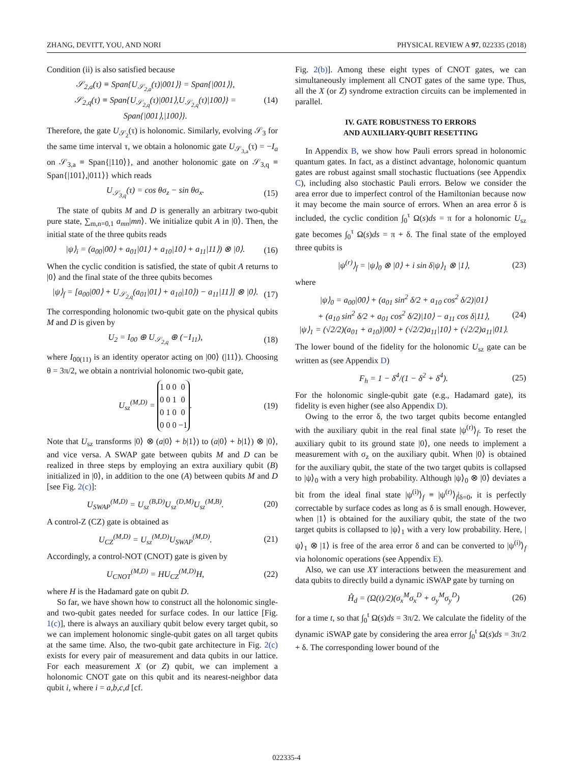ZHANG, DEVITT, YOU, AND NORI PHYSICAL REVIEW A 97, 022335 (2018)
Condition (ii) is also satisfied because
𝒮<sub>2,a</sub>(τ) ≡ Span{U<sub>𝒮<sub>2,a</sub></sub>(τ)|001⟩} = Span{|001⟩},
𝒮<sub>2,q</sub>(τ) ≡ Span{U<sub>𝒮<sub>2,q</sub></sub>(τ)|001⟩,U<sub>𝒮<sub>2,q</sub></sub>(τ)|100⟩} = Span{|001⟩,|100⟩}.
(14)
Therefore, the gate U<sub>𝒮<sub>2</sub></sub>(τ) is holonomic. Similarly, evolving 𝒮<sub>3</sub> for the same time interval τ, we obtain a holonomic gate U<sub>𝒮<sub>3,a</sub></sub>(τ) = −I<sub>a</sub> on 𝒮<sub>3,a</sub> ≡ Span{|110⟩}, and another holonomic gate on 𝒮<sub>3,q</sub> ≡ Span{|101⟩,|011⟩} which reads
U<sub>𝒮<sub>3,q</sub></sub>(τ) = cos θσ<sub>z</sub> − sin θσ<sub>x</sub>. (15)
The state of qubits M and D is generally an arbitrary two-qubit pure state, ∑<sub>m,n=0,1</sub> a<sub>mn</sub>|mn⟩. We initialize qubit A in |0⟩. Then, the initial state of the three qubits reads
|ψ⟩<sub>i</sub> = (a<sub>00</sub>|00⟩ + a<sub>01</sub>|01⟩ + a<sub>10</sub>|10⟩ + a<sub>11</sub>|11⟩) ⊗ |0⟩.
(16)
When the cyclic condition is satisfied, the state of qubit A returns to |0⟩ and the final state of the three qubits becomes
|ψ⟩<sub>f</sub> = [a<sub>00</sub>|00⟩ + U<sub>𝒮<sub>2,q</sub></sub>(a<sub>01</sub>|01⟩ + a<sub>10</sub>|10⟩) − a<sub>11</sub>|11⟩] ⊗ |0⟩.
(17)
The corresponding holonomic two-qubit gate on the physical qubits M and D is given by
U<sub>2</sub> = I<sub>00</sub> ⊕ U<sub>𝒮<sub>2,q</sub></sub> ⊕ (−I<sub>11</sub>), (18)
where I<sub>00(11)</sub> is an identity operator acting on |00⟩ (|11⟩). Choosing θ = 3π/2, we obtain a nontrivial holonomic two-qubit gate,
U<sub>sz</sub><sup>(M,D)</sup> =
| 1 | 0 | 0 | 0 |
| 0 | 0 | 1 | 0 |
| 0 | 1 | 0 | 0 |
| 0 | 0 | 0 | −1 |
.
(19)
Note that U<sub>sz</sub> transforms |0⟩ ⊗ (a|0⟩ + b|1⟩) to (a|0⟩ + b|1⟩) ⊗ |0⟩, and vice versa. A SWAP gate between qubits M and D can be realized in three steps by employing an extra auxiliary qubit (B) initialized in |0⟩, in addition to the one (A) between qubits M and D [see Fig. 2(c)]:
U<sub>SWAP</sub><sup>(M,D)</sup> = U<sub>sz</sub><sup>(B,D)</sup>U<sub>sz</sub><sup>(D,M)</sup>U<sub>sz</sub><sup>(M,B)</sup>.
(20)
A control-Z (CZ) gate is obtained as
U<sub>CZ</sub><sup>(M,D)</sup> = U<sub>sz</sub><sup>(M,D)</sup>U<sub>SWAP</sub><sup>(M,D)</sup>. (21)
Accordingly, a control-NOT (CNOT) gate is given by
U<sub>CNOT</sub><sup>(M,D)</sup> = HU<sub>CZ</sub><sup>(M,D)</sup>H, (22)
where H is the Hadamard gate on qubit D.
So far, we have shown how to construct all the holonomic single- and two-qubit gates needed for surface codes. In our lattice [Fig. 1(c)], there is always an auxiliary qubit below every target qubit, so we can implement holonomic single-qubit gates on all target qubits at the same time. Also, the two-qubit gate architecture in Fig. 2(c) exists for every pair of measurement and data qubits in our lattice. For each measurement X (or Z) qubit, we can implement a holonomic CNOT gate on this qubit and its nearest-neighbor data qubit i, where i = a,b,c,d [cf.
Fig. 2(b)]. Among these eight types of CNOT gates, we can simultaneously implement all CNOT gates of the same type. Thus, all the X (or Z) syndrome extraction circuits can be implemented in parallel.
IV. GATE ROBUSTNESS TO ERRORS
AND AUXILIARY-QUBIT RESETTING
In Appendix B, we show how Pauli errors spread in holonomic quantum gates. In fact, as a distinct advantage, holonomic quantum gates are robust against small stochastic fluctuations (see Appendix C), including also stochastic Pauli errors. Below we consider the area error due to imperfect control of the Hamiltonian because now it may become the main source of errors. When an area error δ is included, the cyclic condition ∫<sub>0</sub><sup>τ</sup> Ω(s)ds = π for a holonomic U<sub>sz</sub> gate becomes ∫<sub>0</sub><sup>τ</sup> Ω(s)ds = π + δ. The final state of the employed three qubits is
|ψ<sup>(r)</sup>⟩<sub>f</sub> = |ψ⟩<sub>0</sub> ⊗ |0⟩ + i sin δ|ψ⟩<sub>1</sub> ⊗ |1⟩,
(23)
where
|ψ⟩<sub>0</sub> = a<sub>00</sub>|00⟩ + (a<sub>01</sub> sin<sup>2</sup> δ/2 + a<sub>10</sub> cos<sup>2</sup> δ/2)|01⟩
+ (a<sub>10</sub> sin<sup>2</sup> δ/2 + a<sub>01</sub> cos<sup>2</sup> δ/2)|10⟩ − a<sub>11</sub> cos δ|11⟩,
|ψ⟩<sub>1</sub> = (√2/2)(a<sub>01</sub> + a<sub>10</sub>)|00⟩ + (√2/2)a<sub>11</sub>|10⟩ + (√2/2)a<sub>11</sub>|01⟩.
(24)
The lower bound of the fidelity for the holonomic U<sub>sz</sub> gate can be written as (see Appendix D)
F<sub>h</sub> = 1 − δ<sup>4</sup>/(1 − δ<sup>2</sup> + δ<sup>4</sup>). (25)
For the holonomic single-qubit gate (e.g., Hadamard gate), its fidelity is even higher (see also Appendix D).
Owing to the error δ, the two target qubits become entangled with the auxiliary qubit in the real final state |ψ<sup>(r)</sup>⟩<sub>f</sub>. To reset the auxiliary qubit to its ground state |0⟩, one needs to implement a measurement with σ<sub>z</sub> on the auxiliary qubit. When |0⟩ is obtained for the auxiliary qubit, the state of the two target qubits is collapsed to |ψ⟩<sub>0</sub> with a very high probability. Although |ψ⟩<sub>0</sub> ⊗ |0⟩ deviates a bit from the ideal final state |ψ<sup>(i)</sup>⟩<sub>f</sub> ≡ |ψ<sup>(r)</sup>⟩<sub>f</sub>|<sub>δ=0</sub>, it is perfectly correctable by surface codes as long as δ is small enough. However, when |1⟩ is obtained for the auxiliary qubit, the state of the two target qubits is collapsed to |ψ⟩<sub>1</sub> with a very low probability. Here, |ψ⟩<sub>1</sub> ⊗ |1⟩ is free of the area error δ and can be converted to |ψ<sup>(i)</sup>⟩<sub>f</sub> via holonomic operations (see Appendix E).
Also, we can use XY interactions between the measurement and data qubits to directly build a dynamic iSWAP gate by turning on
Ĥ<sub>d</sub> = (Ω(t)/2)(σ<sub>x</sub><sup>M</sup>σ<sub>x</sub><sup>D</sup> + σ<sub>y</sub><sup>M</sup>σ<sub>y</sub><sup>D</sup>) (26)
for a time t, so that ∫<sub>0</sub><sup>t</sup> Ω(s)ds = 3π/2. We calculate the fidelity of the dynamic iSWAP gate by considering the area error ∫<sub>0</sub><sup>t</sup> Ω(s)ds = 3π/2 + δ. The corresponding lower bound of the
022335-4